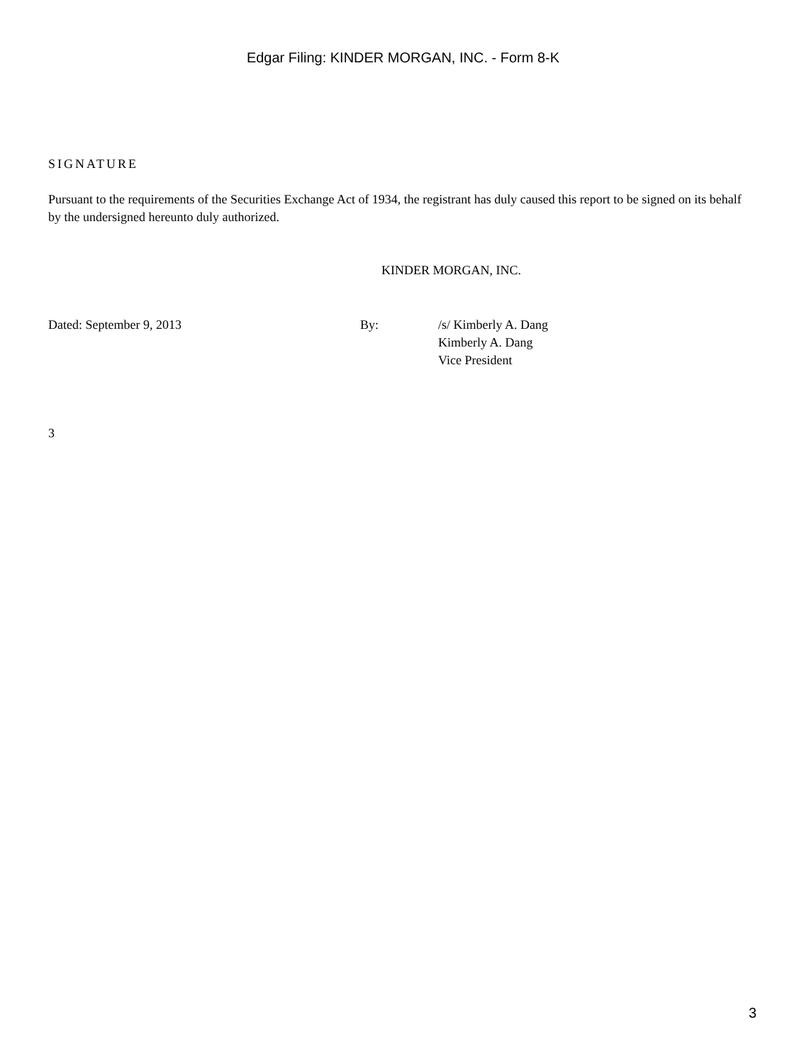Edgar Filing: KINDER MORGAN, INC. - Form 8-K
SIGNATURE
Pursuant to the requirements of the Securities Exchange Act of 1934, the registrant has duly caused this report to be signed on its behalf by the undersigned hereunto duly authorized.
KINDER MORGAN, INC.
Dated: September 9, 2013 By: /s/ Kimberly A. Dang
Kimberly A. Dang
Vice President
3
3